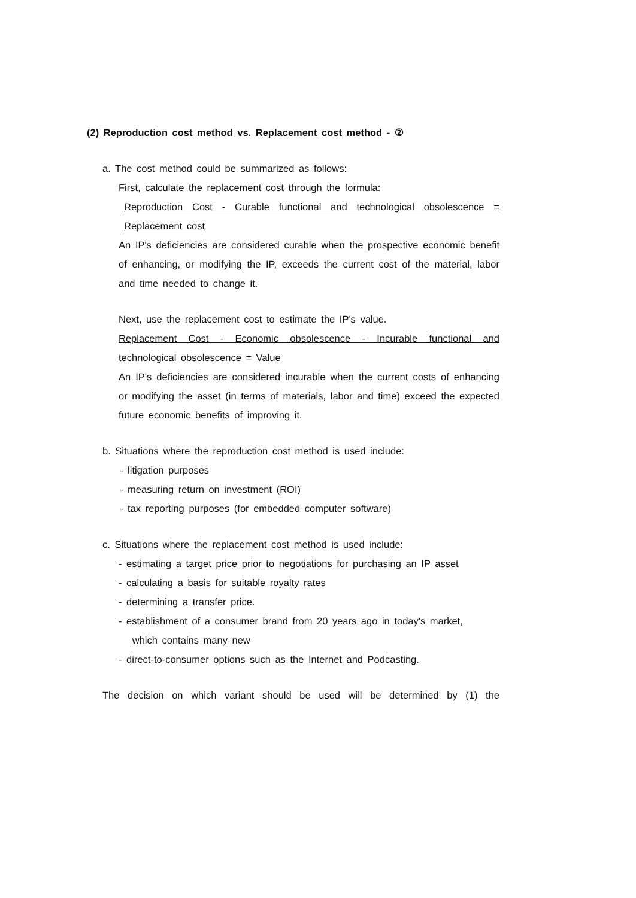(2) Reproduction cost method vs. Replacement cost method - ②
a. The cost method could be summarized as follows:
First, calculate the replacement cost through the formula:
Reproduction Cost - Curable functional and technological obsolescence = Replacement cost
An IP's deficiencies are considered curable when the prospective economic benefit of enhancing, or modifying the IP, exceeds the current cost of the material, labor and time needed to change it.
Next, use the replacement cost to estimate the IP's value.
Replacement Cost - Economic obsolescence - Incurable functional and technological obsolescence = Value
An IP's deficiencies are considered incurable when the current costs of enhancing or modifying the asset (in terms of materials, labor and time) exceed the expected future economic benefits of improving it.
b. Situations where the reproduction cost method is used include:
- litigation purposes
- measuring return on investment (ROI)
- tax reporting purposes (for embedded computer software)
c. Situations where the replacement cost method is used include:
- estimating a target price prior to negotiations for purchasing an IP asset
- calculating a basis for suitable royalty rates
- determining a transfer price.
- establishment of a consumer brand from 20 years ago in today's market,
which contains many new
- direct-to-consumer options such as the Internet and Podcasting.
The decision on which variant should be used will be determined by (1) the